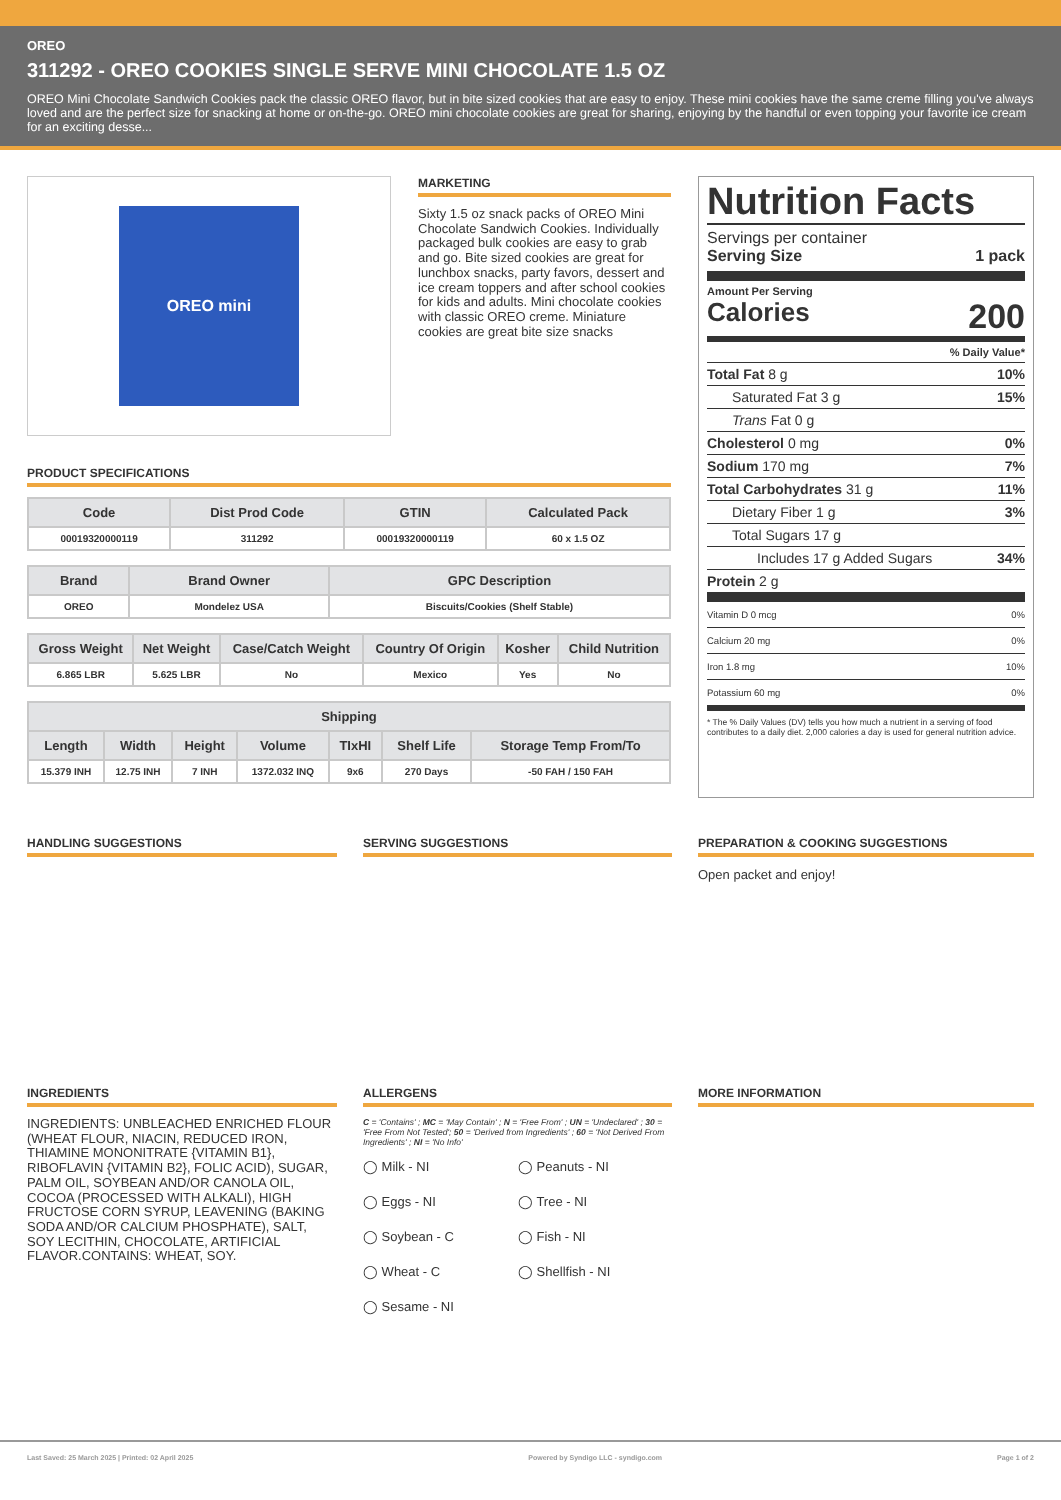OREO
311292 - OREO COOKIES SINGLE SERVE MINI CHOCOLATE 1.5 OZ
OREO Mini Chocolate Sandwich Cookies pack the classic OREO flavor, but in bite sized cookies that are easy to enjoy. These mini cookies have the same creme filling you've always loved and are the perfect size for snacking at home or on-the-go. OREO mini chocolate cookies are great for sharing, enjoying by the handful or even topping your favorite ice cream for an exciting desse...
OREO mini
MARKETING
Sixty 1.5 oz snack packs of OREO Mini Chocolate Sandwich Cookies. Individually packaged bulk cookies are easy to grab and go. Bite sized cookies are great for lunchbox snacks, party favors, dessert and ice cream toppers and after school cookies for kids and adults. Mini chocolate cookies with classic OREO creme. Miniature cookies are great bite size snacks
PRODUCT SPECIFICATIONS
| Code | Dist Prod Code | GTIN | Calculated Pack |
| --- | --- | --- | --- |
| 00019320000119 | 311292 | 00019320000119 | 60 x 1.5 OZ |
| Brand | Brand Owner | GPC Description |
| --- | --- | --- |
| OREO | Mondelez USA | Biscuits/Cookies (Shelf Stable) |
| Gross Weight | Net Weight | Case/Catch Weight | Country Of Origin | Kosher | Child Nutrition |
| --- | --- | --- | --- | --- | --- |
| 6.865 LBR | 5.625 LBR | No | Mexico | Yes | No |
| Shipping | | | | | | |
| --- | --- | --- | --- | --- | --- | --- |
| Length | Width | Height | Volume | TIxHI | Shelf Life | Storage Temp From/To |
| 15.379 INH | 12.75 INH | 7 INH | 1372.032 INQ | 9x6 | 270 Days | -50 FAH / 150 FAH |
Nutrition Facts
Servings per container
Serving Size 1 pack
Amount Per Serving
Calories 200
% Daily Value*
Total Fat 8 g 10%
Saturated Fat 3 g 15%
Trans Fat 0 g
Cholesterol 0 mg 0%
Sodium 170 mg 7%
Total Carbohydrates 31 g 11%
Dietary Fiber 1 g 3%
Total Sugars 17 g
Includes 17 g Added Sugars 34%
Protein 2 g
Vitamin D 0 mcg 0%
Calcium 20 mg 0%
Iron 1.8 mg 10%
Potassium 60 mg 0%
* The % Daily Values (DV) tells you how much a nutrient in a serving of food contributes to a daily diet. 2,000 calories a day is used for general nutrition advice.
HANDLING SUGGESTIONS SERVING SUGGESTIONS PREPARATION & COOKING SUGGESTIONS
Open packet and enjoy!
INGREDIENTS
INGREDIENTS: UNBLEACHED ENRICHED FLOUR (WHEAT FLOUR, NIACIN, REDUCED IRON, THIAMINE MONONITRATE {VITAMIN B1}, RIBOFLAVIN {VITAMIN B2}, FOLIC ACID), SUGAR, PALM OIL, SOYBEAN AND/OR CANOLA OIL, COCOA (PROCESSED WITH ALKALI), HIGH FRUCTOSE CORN SYRUP, LEAVENING (BAKING SODA AND/OR CALCIUM PHOSPHATE), SALT, SOY LECITHIN, CHOCOLATE, ARTIFICIAL FLAVOR.CONTAINS: WHEAT, SOY.
ALLERGENS
C = 'Contains' ; MC = 'May Contain' ; N = 'Free From' ; UN = 'Undeclared' ; 30 = 'Free From Not Tested'; 50 = 'Derived from Ingredients' ; 60 = 'Not Derived From Ingredients' ; NI = 'No Info'
◯ Milk - NI
◯ Peanuts - NI
◯ Eggs - NI
◯ Tree - NI
◯ Soybean - C
◯ Fish - NI
◯ Wheat - C
◯ Shellfish - NI
◯ Sesame - NI
MORE INFORMATION
Last Saved: 25 March 2025 | Printed: 02 April 2025 Powered by Syndigo LLC - syndigo.com Page 1 of 2